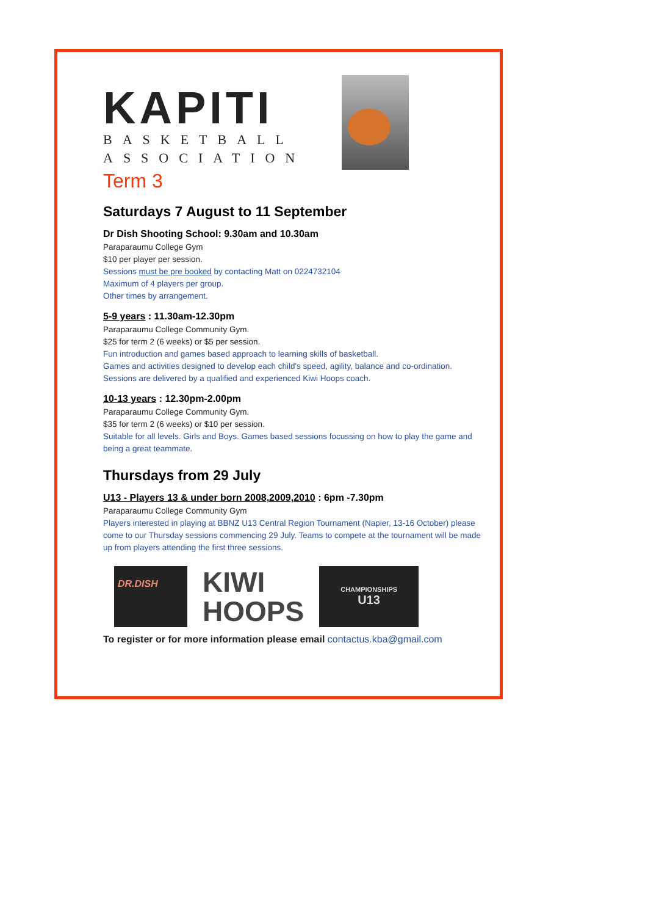KAPITI
BASKETBALL
ASSOCIATION
Term 3
Saturdays 7 August to 11 September
Dr Dish Shooting School: 9.30am and 10.30am
Paraparaumu College Gym
$10 per player per session.
Sessions must be pre booked by contacting Matt on 0224732104
Maximum of 4 players per group.
Other times by arrangement.
5-9 years : 11.30am-12.30pm
Paraparaumu College Community Gym.
$25 for term 2 (6 weeks) or $5 per session.
Fun introduction and games based approach to learning skills of basketball.
Games and activities designed to develop each child's speed, agility, balance and co-ordination.
Sessions are delivered by a qualified and experienced Kiwi Hoops coach.
10-13 years : 12.30pm-2.00pm
Paraparaumu College Community Gym.
$35 for term 2 (6 weeks) or $10 per session.
Suitable for all levels. Girls and Boys. Games based sessions focussing on how to play the game and being a great teammate.
Thursdays from 29 July
U13 - Players 13 & under born 2008,2009,2010 : 6pm -7.30pm
Paraparaumu College Community Gym
Players interested in playing at BBNZ U13 Central Region Tournament (Napier, 13-16 October) please come to our Thursday sessions commencing 29 July. Teams to compete at the tournament will be made up from players attending the first three sessions.
DR.DISH
KIWI
HOOPS
CHAMPIONSHIPS
U13
To register or for more information please email contactus.kba@gmail.com